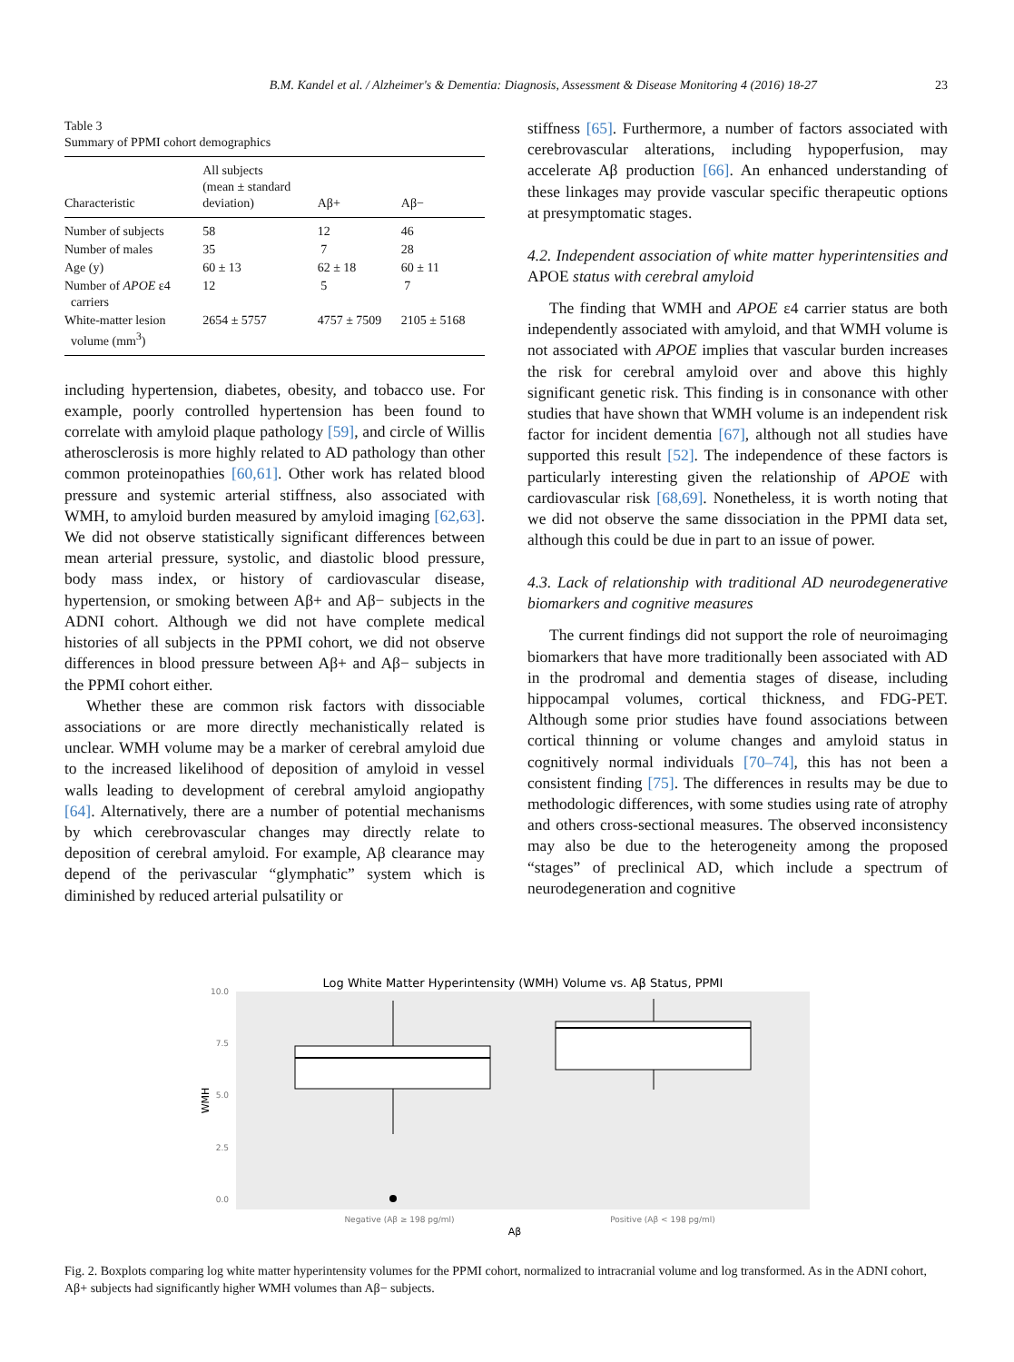B.M. Kandel et al. / Alzheimer's & Dementia: Diagnosis, Assessment & Disease Monitoring 4 (2016) 18-27 23
Table 3
Summary of PPMI cohort demographics
| Characteristic | All subjects (mean ± standard deviation) | Aβ+ | Aβ− |
| --- | --- | --- | --- |
| Number of subjects | 58 | 12 | 46 |
| Number of males | 35 | 7 | 28 |
| Age (y) | 60 ± 13 | 62 ± 18 | 60 ± 11 |
| Number of APOE ε4 carriers | 12 | 5 | 7 |
| White-matter lesion volume (mm<sup>3</sup>) | 2654 ± 5757 | 4757 ± 7509 | 2105 ± 5168 |
including hypertension, diabetes, obesity, and tobacco use. For example, poorly controlled hypertension has been found to correlate with amyloid plaque pathology [59], and circle of Willis atherosclerosis is more highly related to AD pathology than other common proteinopathies [60,61]. Other work has related blood pressure and systemic arterial stiffness, also associated with WMH, to amyloid burden measured by amyloid imaging [62,63]. We did not observe statistically significant differences between mean arterial pressure, systolic, and diastolic blood pressure, body mass index, or history of cardiovascular disease, hypertension, or smoking between Aβ+ and Aβ− subjects in the ADNI cohort. Although we did not have complete medical histories of all subjects in the PPMI cohort, we did not observe differences in blood pressure between Aβ+ and Aβ− subjects in the PPMI cohort either.
Whether these are common risk factors with dissociable associations or are more directly mechanistically related is unclear. WMH volume may be a marker of cerebral amyloid due to the increased likelihood of deposition of amyloid in vessel walls leading to development of cerebral amyloid angiopathy [64]. Alternatively, there are a number of potential mechanisms by which cerebrovascular changes may directly relate to deposition of cerebral amyloid. For example, Aβ clearance may depend of the perivascular “glymphatic” system which is diminished by reduced arterial pulsatility or
stiffness [65]. Furthermore, a number of factors associated with cerebrovascular alterations, including hypoperfusion, may accelerate Aβ production [66]. An enhanced understanding of these linkages may provide vascular specific therapeutic options at presymptomatic stages.
4.2. Independent association of white matter hyperintensities and APOE status with cerebral amyloid
The finding that WMH and APOE ε4 carrier status are both independently associated with amyloid, and that WMH volume is not associated with APOE implies that vascular burden increases the risk for cerebral amyloid over and above this highly significant genetic risk. This finding is in consonance with other studies that have shown that WMH volume is an independent risk factor for incident dementia [67], although not all studies have supported this result [52]. The independence of these factors is particularly interesting given the relationship of APOE with cardiovascular risk [68,69]. Nonetheless, it is worth noting that we did not observe the same dissociation in the PPMI data set, although this could be due in part to an issue of power.
4.3. Lack of relationship with traditional AD neurodegenerative biomarkers and cognitive measures
The current findings did not support the role of neuroimaging biomarkers that have more traditionally been associated with AD in the prodromal and dementia stages of disease, including hippocampal volumes, cortical thickness, and FDG-PET. Although some prior studies have found associations between cortical thinning or volume changes and amyloid status in cognitively normal individuals [70–74], this has not been a consistent finding [75]. The differences in results may be due to methodologic differences, with some studies using rate of atrophy and others cross-sectional measures. The observed inconsistency may also be due to the heterogeneity among the proposed “stages” of preclinical AD, which include a spectrum of neurodegeneration and cognitive
Log White Matter Hyperintensity (WMH) Volume vs. Aβ Status, PPMI
10.0
7.5
5.0
2.5
0.0
WMH
Negative (Aβ ≥ 198 pg/ml)
Positive (Aβ < 198 pg/ml)
Aβ
Fig. 2. Boxplots comparing log white matter hyperintensity volumes for the PPMI cohort, normalized to intracranial volume and log transformed. As in the ADNI cohort, Aβ+ subjects had significantly higher WMH volumes than Aβ− subjects.